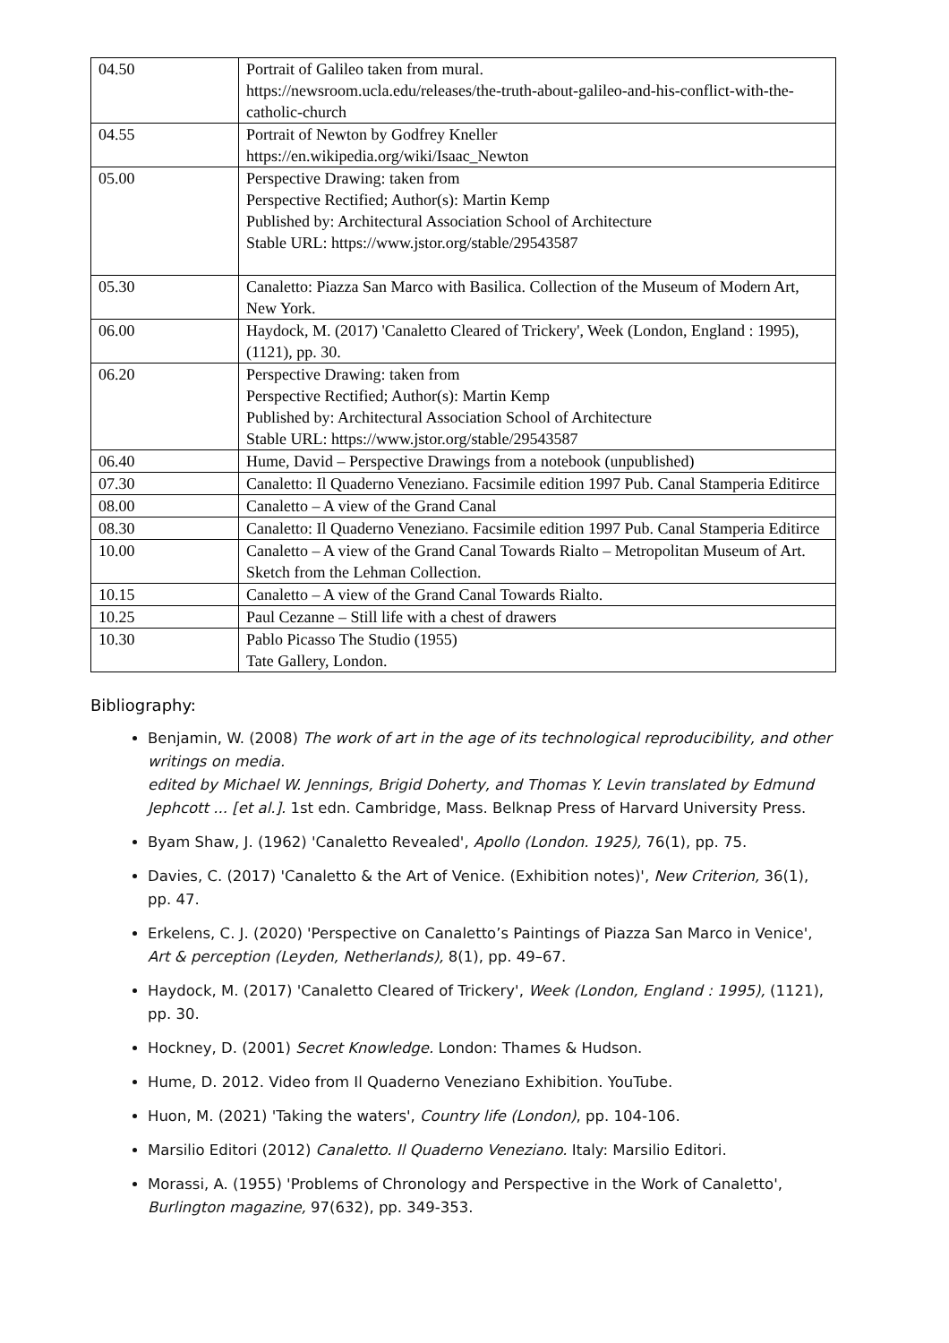| 04.50 | Portrait of Galileo taken from mural. https://newsroom.ucla.edu/releases/the-truth-about-galileo-and-his-conflict-with-the-catholic-church |
| 04.55 | Portrait of Newton by Godfrey Kneller https://en.wikipedia.org/wiki/Isaac_Newton |
| 05.00 | Perspective Drawing: taken from Perspective Rectified; Author(s): Martin Kemp Published by: Architectural Association School of Architecture Stable URL: https://www.jstor.org/stable/29543587 |
| 05.30 | Canaletto: Piazza San Marco with Basilica. Collection of the Museum of Modern Art, New York. |
| 06.00 | Haydock, M. (2017) 'Canaletto Cleared of Trickery', Week (London, England : 1995), (1121), pp. 30. |
| 06.20 | Perspective Drawing: taken from Perspective Rectified; Author(s): Martin Kemp Published by: Architectural Association School of Architecture Stable URL: https://www.jstor.org/stable/29543587 |
| 06.40 | Hume, David – Perspective Drawings from a notebook (unpublished) |
| 07.30 | Canaletto: Il Quaderno Veneziano. Facsimile edition 1997 Pub. Canal Stamperia Editirce |
| 08.00 | Canaletto – A view of the Grand Canal |
| 08.30 | Canaletto: Il Quaderno Veneziano. Facsimile edition 1997 Pub. Canal Stamperia Editirce |
| 10.00 | Canaletto – A view of the Grand Canal Towards Rialto – Metropolitan Museum of Art. Sketch from the Lehman Collection. |
| 10.15 | Canaletto – A view of the Grand Canal Towards Rialto. |
| 10.25 | Paul Cezanne – Still life with a chest of drawers |
| 10.30 | Pablo Picasso The Studio (1955) Tate Gallery, London. |
Bibliography:
Benjamin, W. (2008) The work of art in the age of its technological reproducibility, and other writings on media.
edited by Michael W. Jennings, Brigid Doherty, and Thomas Y. Levin translated by Edmund Jephcott ... [et al.]. 1st edn. Cambridge, Mass. Belknap Press of Harvard University Press.
Byam Shaw, J. (1962) 'Canaletto Revealed', Apollo (London. 1925), 76(1), pp. 75.
Davies, C. (2017) 'Canaletto & the Art of Venice. (Exhibition notes)', New Criterion, 36(1), pp. 47.
Erkelens, C. J. (2020) 'Perspective on Canaletto’s Paintings of Piazza San Marco in Venice', Art & perception (Leyden, Netherlands), 8(1), pp. 49–67.
Haydock, M. (2017) 'Canaletto Cleared of Trickery', Week (London, England : 1995), (1121), pp. 30.
Hockney, D. (2001) Secret Knowledge. London: Thames & Hudson.
Hume, D. 2012. Video from Il Quaderno Veneziano Exhibition. YouTube.
Huon, M. (2021) 'Taking the waters', Country life (London), pp. 104-106.
Marsilio Editori (2012) Canaletto. Il Quaderno Veneziano. Italy: Marsilio Editori.
Morassi, A. (1955) 'Problems of Chronology and Perspective in the Work of Canaletto', Burlington magazine, 97(632), pp. 349-353.